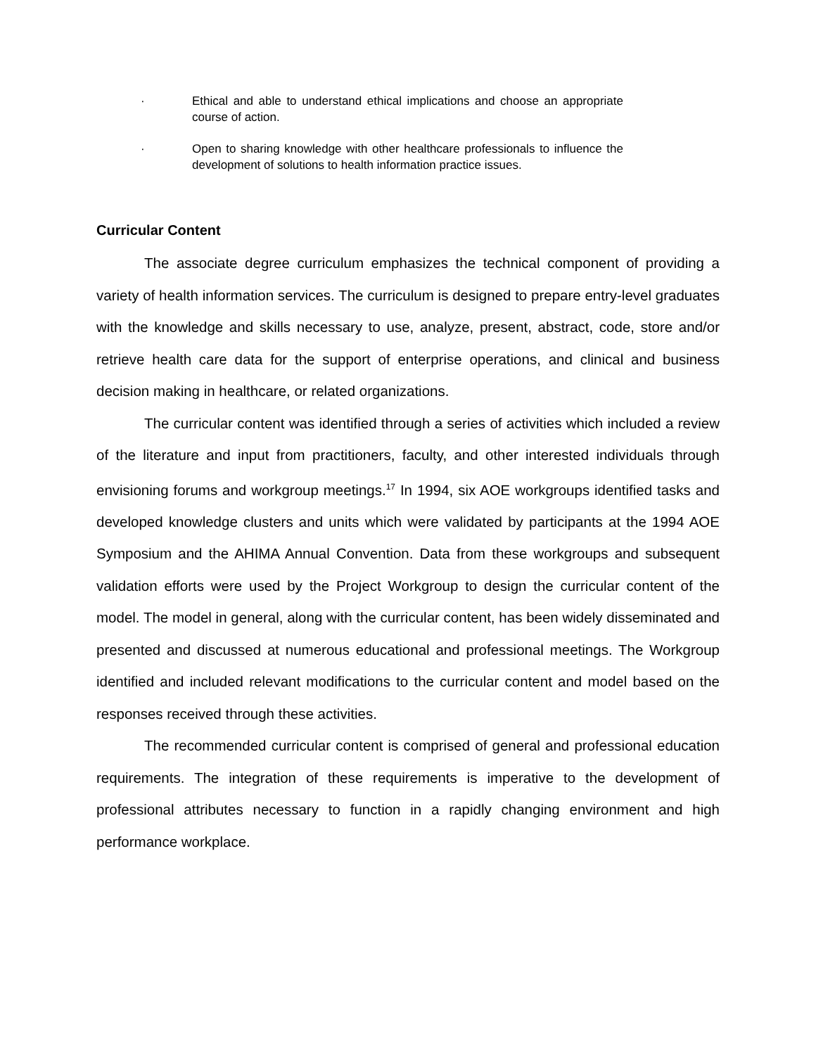· Ethical and able to understand ethical implications and choose an appropriate course of action.
· Open to sharing knowledge with other healthcare professionals to influence the development of solutions to health information practice issues.
Curricular Content
The associate degree curriculum emphasizes the technical component of providing a variety of health information services. The curriculum is designed to prepare entry-level graduates with the knowledge and skills necessary to use, analyze, present, abstract, code, store and/or retrieve health care data for the support of enterprise operations, and clinical and business decision making in healthcare, or related organizations.
The curricular content was identified through a series of activities which included a review of the literature and input from practitioners, faculty, and other interested individuals through envisioning forums and workgroup meetings.<sup>17</sup> In 1994, six AOE workgroups identified tasks and developed knowledge clusters and units which were validated by participants at the 1994 AOE Symposium and the AHIMA Annual Convention. Data from these workgroups and subsequent validation efforts were used by the Project Workgroup to design the curricular content of the model. The model in general, along with the curricular content, has been widely disseminated and presented and discussed at numerous educational and professional meetings. The Workgroup identified and included relevant modifications to the curricular content and model based on the responses received through these activities.
The recommended curricular content is comprised of general and professional education requirements. The integration of these requirements is imperative to the development of professional attributes necessary to function in a rapidly changing environment and high performance workplace.